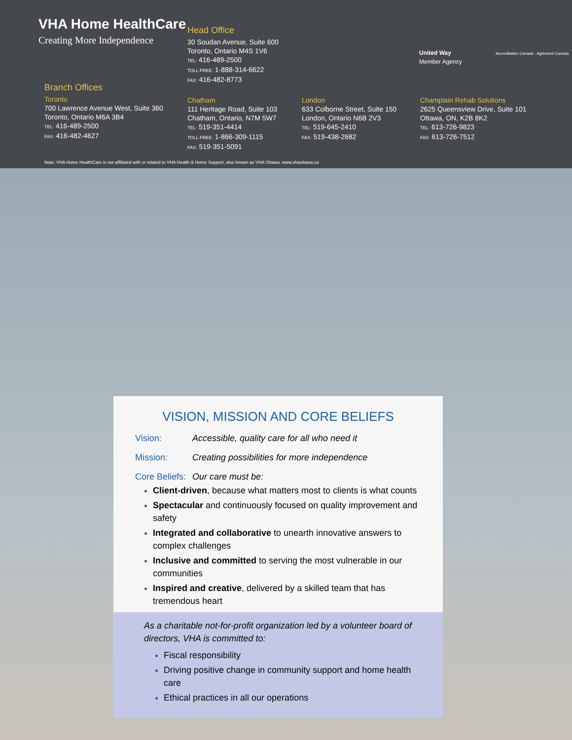VHA Home HealthCare
Creating More Independence
Head Office
30 Soudan Avenue, Suite 600
Toronto, Ontario M4S 1V6
TEL: 416-489-2500
TOLL-FREE: 1-888-314-6622
FAX: 416-482-8773
United Way
Member Agency
Accreditation Canada · Agrément Canada
Branch Offices
Toronto
700 Lawrence Avenue West, Suite 360
Toronto, Ontario M6A 3B4
TEL: 416-489-2500
FAX: 416-482-4627
Chatham
111 Heritage Road, Suite 103
Chatham, Ontario, N7M 5W7
TEL: 519-351-4414
TOLL-FREE: 1-866-309-1115
FAX: 519-351-5091
London
633 Colborne Street, Suite 150
London, Ontario N6B 2V3
TEL: 519-645-2410
FAX: 519-438-2682
Champlain Rehab Solutions
2625 Queensview Drive, Suite 101
Ottawa, ON, K2B 8K2
TEL: 613-726-9823
FAX: 613-726-7512
Note: VHA Home HealthCare is not affiliated with or related to VHA Health & Home Support, also known as VHA Ottawa. www.vhaottawa.ca
VISION, MISSION AND CORE BELIEFS
Vision: Accessible, quality care for all who need it
Mission: Creating possibilities for more independence
Core Beliefs: Our care must be:
Client-driven, because what matters most to clients is what counts
Spectacular and continuously focused on quality improvement and safety
Integrated and collaborative to unearth innovative answers to complex challenges
Inclusive and committed to serving the most vulnerable in our communities
Inspired and creative, delivered by a skilled team that has tremendous heart
As a charitable not-for-profit organization led by a volunteer board of directors, VHA is committed to:
Fiscal responsibility
Driving positive change in community support and home health care
Ethical practices in all our operations